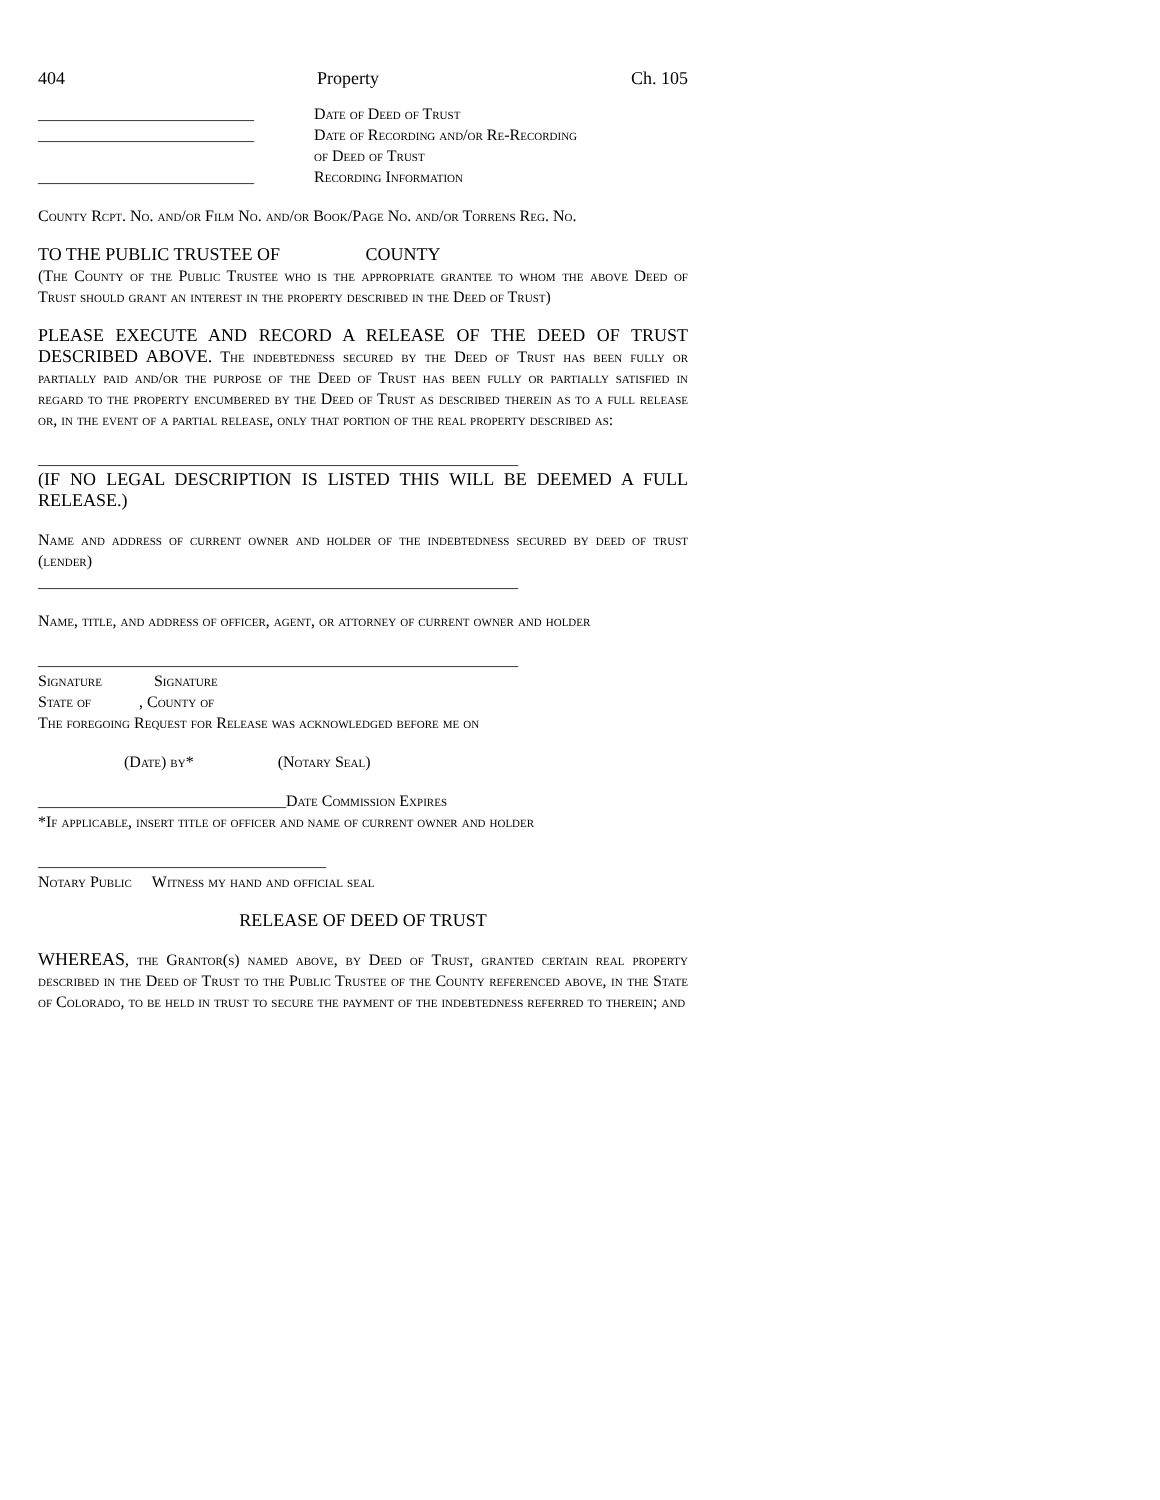404 Property Ch. 105
___________________________ Date of Deed of Trust
___________________________ Date of Recording and/or Re-Recording
of Deed of Trust
___________________________ Recording Information
County Rcpt. No. and/or Film No. and/or Book/Page No. and/or Torrens Reg. No.
TO THE PUBLIC TRUSTEE OF COUNTY
(The County of the Public Trustee who is the appropriate grantee to whom the above Deed of Trust should grant an interest in the property described in the Deed of Trust)
PLEASE EXECUTE AND RECORD A RELEASE OF THE DEED OF TRUST DESCRIBED ABOVE. The indebtedness secured by the Deed of Trust has been fully or partially paid and/or the purpose of the Deed of Trust has been fully or partially satisfied in regard to the property encumbered by the Deed of Trust as described therein as to a full release or, in the event of a partial release, only that portion of the real property described as:
____________________________________________________________
(IF NO LEGAL DESCRIPTION IS LISTED THIS WILL BE DEEMED A FULL RELEASE.)
Name and address of current owner and holder of the indebtedness secured by deed of trust (lender)
____________________________________________________________
Name, title, and address of officer, agent, or attorney of current owner and holder
____________________________________________________________
Signature Signature
State of , County of
The foregoing Request for Release was acknowledged before me on
(Date) by* (Notary Seal)
_______________________________Date Commission Expires
*If applicable, insert title of officer and name of current owner and holder
____________________________________
Notary Public Witness my hand and official seal
RELEASE OF DEED OF TRUST
WHEREAS, the Grantor(s) named above, by Deed of Trust, granted certain real property described in the Deed of Trust to the Public Trustee of the County referenced above, in the State of Colorado, to be held in trust to secure the payment of the indebtedness referred to therein; and